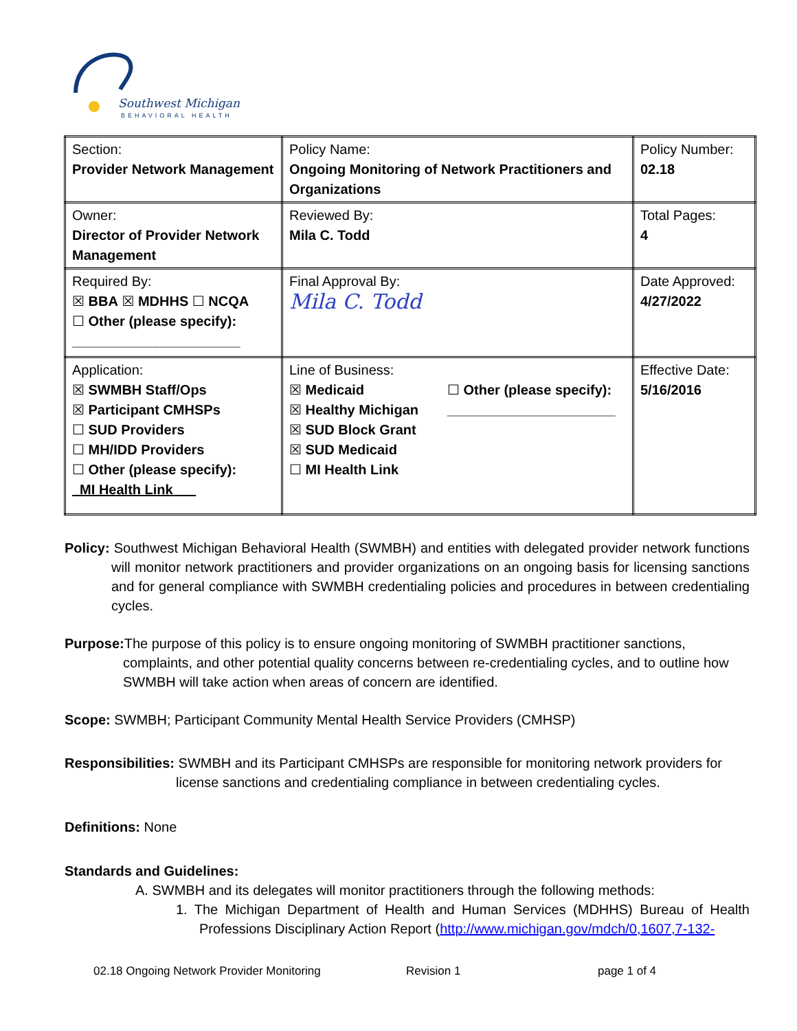Southwest Michigan
BEHAVIORAL HEALTH
| Section: Provider Network Management | Policy Name: Ongoing Monitoring of Network Practitioners and Organizations | Policy Number: 02.18 |
| Owner: Director of Provider Network Management | Reviewed By: Mila C. Todd | Total Pages: 4 |
| Required By: ☒ BBA ☒ MDHHS ☐ NCQA ☐ Other (please specify): ______________________ | Final Approval By: Mila C. Todd | Date Approved: 4/27/2022 |
| Application: ☒ SWMBH Staff/Ops ☒ Participant CMHSPs ☐ SUD Providers ☐ MH/IDD Providers ☐ Other (please specify): _MI Health Link___ | Line of Business: ☒ Medicaid ☒ Healthy Michigan ☒ SUD Block Grant ☒ SUD Medicaid ☐ MI Health Link ☐ Other (please specify): ______________________ | Effective Date: 5/16/2016 |
Policy: Southwest Michigan Behavioral Health (SWMBH) and entities with delegated provider network functions will monitor network practitioners and provider organizations on an ongoing basis for licensing sanctions and for general compliance with SWMBH credentialing policies and procedures in between credentialing cycles.
Purpose: The purpose of this policy is to ensure ongoing monitoring of SWMBH practitioner sanctions, complaints, and other potential quality concerns between re-credentialing cycles, and to outline how SWMBH will take action when areas of concern are identified.
Scope: SWMBH; Participant Community Mental Health Service Providers (CMHSP)
Responsibilities: SWMBH and its Participant CMHSPs are responsible for monitoring network providers for license sanctions and credentialing compliance in between credentialing cycles.
Definitions: None
Standards and Guidelines:
A. SWMBH and its delegates will monitor practitioners through the following methods:
1. The Michigan Department of Health and Human Services (MDHHS) Bureau of Health Professions Disciplinary Action Report (http://www.michigan.gov/mdch/0,1607,7-132-
02.18 Ongoing Network Provider Monitoring
Revision 1 page 1 of 4